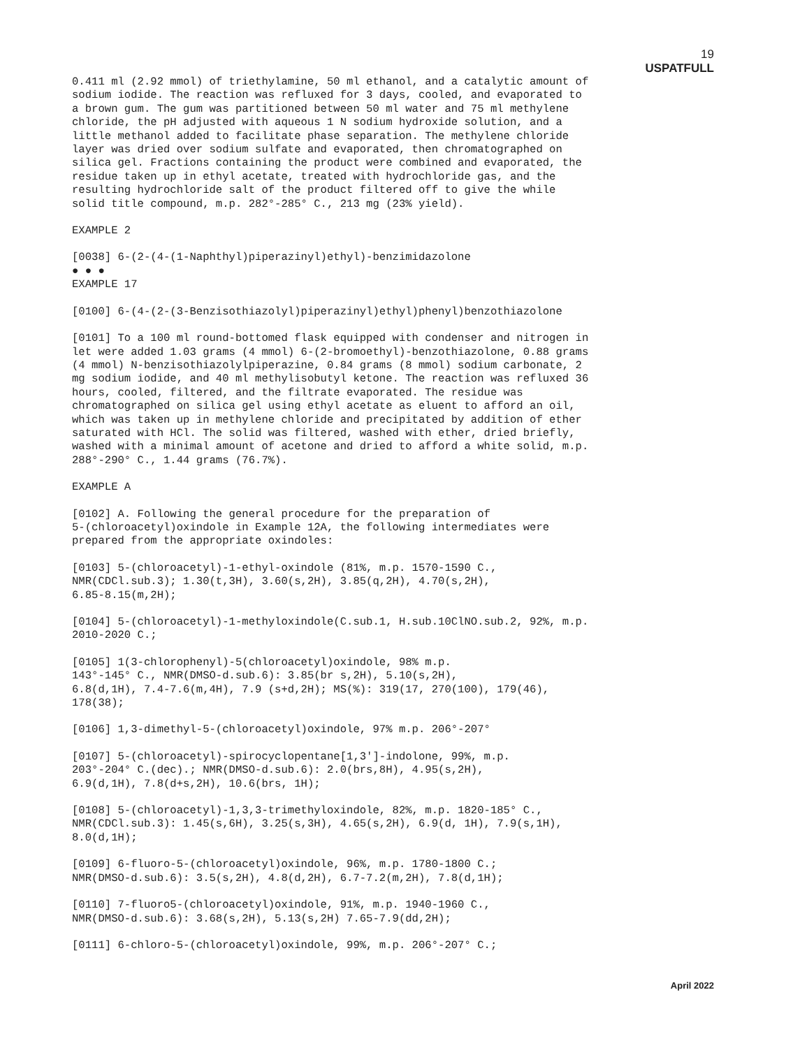19
USPATFULL
0.411 ml (2.92 mmol) of triethylamine, 50 ml ethanol, and a catalytic amount of sodium iodide. The reaction was refluxed for 3 days, cooled, and evaporated to a brown gum. The gum was partitioned between 50 ml water and 75 ml methylene chloride, the pH adjusted with aqueous 1 N sodium hydroxide solution, and a little methanol added to facilitate phase separation. The methylene chloride layer was dried over sodium sulfate and evaporated, then chromatographed on silica gel. Fractions containing the product were combined and evaporated, the residue taken up in ethyl acetate, treated with hydrochloride gas, and the resulting hydrochloride salt of the product filtered off to give the while solid title compound, m.p. 282°-285° C., 213 mg (23% yield).
EXAMPLE 2
[0038] 6-(2-(4-(1-Naphthyl)piperazinyl)ethyl)-benzimidazolone
● ● ●
EXAMPLE 17
[0100] 6-(4-(2-(3-Benzisothiazolyl)piperazinyl)ethyl)phenyl)benzothiazolone
[0101] To a 100 ml round-bottomed flask equipped with condenser and nitrogen in let were added 1.03 grams (4 mmol) 6-(2-bromoethyl)-benzothiazolone, 0.88 grams (4 mmol) N-benzisothiazolylpiperazine, 0.84 grams (8 mmol) sodium carbonate, 2 mg sodium iodide, and 40 ml methylisobutyl ketone. The reaction was refluxed 36 hours, cooled, filtered, and the filtrate evaporated. The residue was chromatographed on silica gel using ethyl acetate as eluent to afford an oil, which was taken up in methylene chloride and precipitated by addition of ether saturated with HCl. The solid was filtered, washed with ether, dried briefly, washed with a minimal amount of acetone and dried to afford a white solid, m.p. 288°-290° C., 1.44 grams (76.7%).
EXAMPLE A
[0102] A. Following the general procedure for the preparation of 5-(chloroacetyl)oxindole in Example 12A, the following intermediates were prepared from the appropriate oxindoles:
[0103] 5-(chloroacetyl)-1-ethyl-oxindole (81%, m.p. 1570-1590 C., NMR(CDCl.sub.3); 1.30(t,3H), 3.60(s,2H), 3.85(q,2H), 4.70(s,2H), 6.85-8.15(m,2H);
[0104] 5-(chloroacetyl)-1-methyloxindole(C.sub.1, H.sub.10ClNO.sub.2, 92%, m.p. 2010-2020 C.;
[0105] 1(3-chlorophenyl)-5(chloroacetyl)oxindole, 98% m.p. 143°-145° C., NMR(DMSO-d.sub.6): 3.85(br s,2H), 5.10(s,2H), 6.8(d,1H), 7.4-7.6(m,4H), 7.9 (s+d,2H); MS(%): 319(17, 270(100), 179(46), 178(38);
[0106] 1,3-dimethyl-5-(chloroacetyl)oxindole, 97% m.p. 206°-207°
[0107] 5-(chloroacetyl)-spirocyclopentane[1,3']-indolone, 99%, m.p. 203°-204° C.(dec).; NMR(DMSO-d.sub.6): 2.0(brs,8H), 4.95(s,2H), 6.9(d,1H), 7.8(d+s,2H), 10.6(brs, 1H);
[0108] 5-(chloroacetyl)-1,3,3-trimethyloxindole, 82%, m.p. 1820-185° C., NMR(CDCl.sub.3): 1.45(s,6H), 3.25(s,3H), 4.65(s,2H), 6.9(d, 1H), 7.9(s,1H), 8.0(d,1H);
[0109] 6-fluoro-5-(chloroacetyl)oxindole, 96%, m.p. 1780-1800 C.; NMR(DMSO-d.sub.6): 3.5(s,2H), 4.8(d,2H), 6.7-7.2(m,2H), 7.8(d,1H);
[0110] 7-fluoro5-(chloroacetyl)oxindole, 91%, m.p. 1940-1960 C., NMR(DMSO-d.sub.6): 3.68(s,2H), 5.13(s,2H) 7.65-7.9(dd,2H);
[0111] 6-chloro-5-(chloroacetyl)oxindole, 99%, m.p. 206°-207° C.;
April 2022